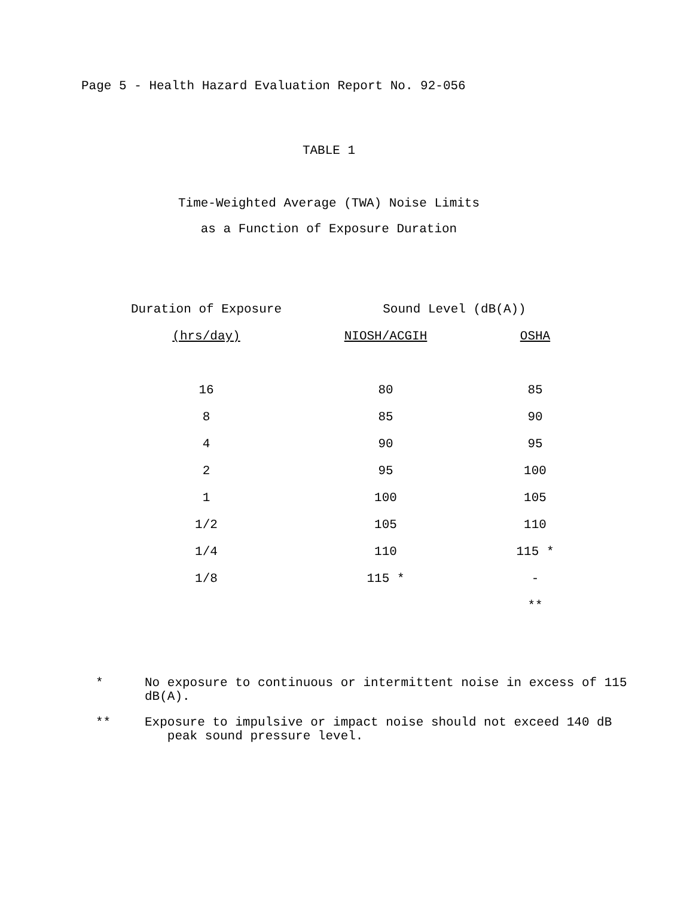Page 5 - Health Hazard Evaluation Report No. 92-056
TABLE 1
Time-Weighted Average (TWA) Noise Limits
as a Function of Exposure Duration
| Duration of Exposure | Sound Level (dB(A)) | |
| --- | --- | --- |
| (hrs/day) | NIOSH/ACGIH | OSHA |
| 16 | 80 | 85 |
| 8 | 85 | 90 |
| 4 | 90 | 95 |
| 2 | 95 | 100 |
| 1 | 100 | 105 |
| 1/2 | 105 | 110 |
| 1/4 | 110 | 115 * |
| 1/8 | 115 * | - |
| | | ** |
* No exposure to continuous or intermittent noise in excess of 115 dB(A).
** Exposure to impulsive or impact noise should not exceed 140 dB
peak sound pressure level.